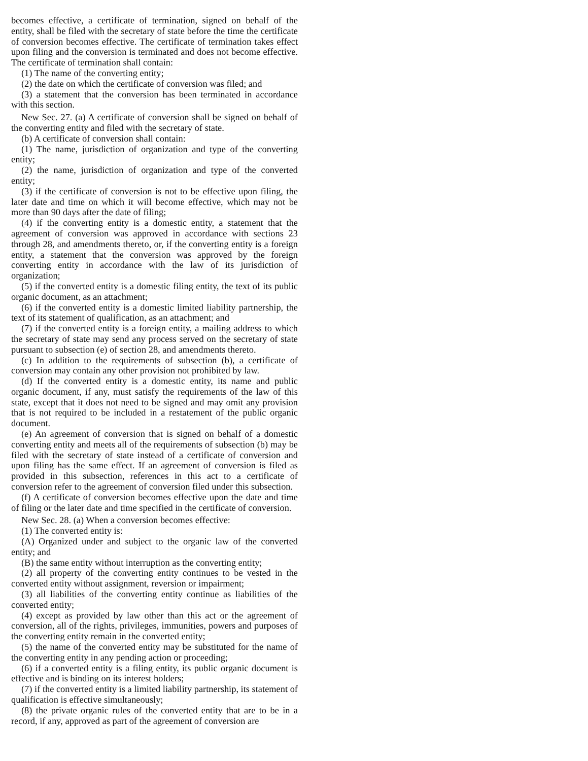becomes effective, a certificate of termination, signed on behalf of the entity, shall be filed with the secretary of state before the time the certificate of conversion becomes effective. The certificate of termination takes effect upon filing and the conversion is terminated and does not become effective. The certificate of termination shall contain:
(1) The name of the converting entity;
(2) the date on which the certificate of conversion was filed; and
(3) a statement that the conversion has been terminated in accordance with this section.
New Sec. 27. (a) A certificate of conversion shall be signed on behalf of the converting entity and filed with the secretary of state.
(b) A certificate of conversion shall contain:
(1) The name, jurisdiction of organization and type of the converting entity;
(2) the name, jurisdiction of organization and type of the converted entity;
(3) if the certificate of conversion is not to be effective upon filing, the later date and time on which it will become effective, which may not be more than 90 days after the date of filing;
(4) if the converting entity is a domestic entity, a statement that the agreement of conversion was approved in accordance with sections 23 through 28, and amendments thereto, or, if the converting entity is a foreign entity, a statement that the conversion was approved by the foreign converting entity in accordance with the law of its jurisdiction of organization;
(5) if the converted entity is a domestic filing entity, the text of its public organic document, as an attachment;
(6) if the converted entity is a domestic limited liability partnership, the text of its statement of qualification, as an attachment; and
(7) if the converted entity is a foreign entity, a mailing address to which the secretary of state may send any process served on the secretary of state pursuant to subsection (e) of section 28, and amendments thereto.
(c) In addition to the requirements of subsection (b), a certificate of conversion may contain any other provision not prohibited by law.
(d) If the converted entity is a domestic entity, its name and public organic document, if any, must satisfy the requirements of the law of this state, except that it does not need to be signed and may omit any provision that is not required to be included in a restatement of the public organic document.
(e) An agreement of conversion that is signed on behalf of a domestic converting entity and meets all of the requirements of subsection (b) may be filed with the secretary of state instead of a certificate of conversion and upon filing has the same effect. If an agreement of conversion is filed as provided in this subsection, references in this act to a certificate of conversion refer to the agreement of conversion filed under this subsection.
(f) A certificate of conversion becomes effective upon the date and time of filing or the later date and time specified in the certificate of conversion.
New Sec. 28. (a) When a conversion becomes effective:
(1) The converted entity is:
(A) Organized under and subject to the organic law of the converted entity; and
(B) the same entity without interruption as the converting entity;
(2) all property of the converting entity continues to be vested in the converted entity without assignment, reversion or impairment;
(3) all liabilities of the converting entity continue as liabilities of the converted entity;
(4) except as provided by law other than this act or the agreement of conversion, all of the rights, privileges, immunities, powers and purposes of the converting entity remain in the converted entity;
(5) the name of the converted entity may be substituted for the name of the converting entity in any pending action or proceeding;
(6) if a converted entity is a filing entity, its public organic document is effective and is binding on its interest holders;
(7) if the converted entity is a limited liability partnership, its statement of qualification is effective simultaneously;
(8) the private organic rules of the converted entity that are to be in a record, if any, approved as part of the agreement of conversion are